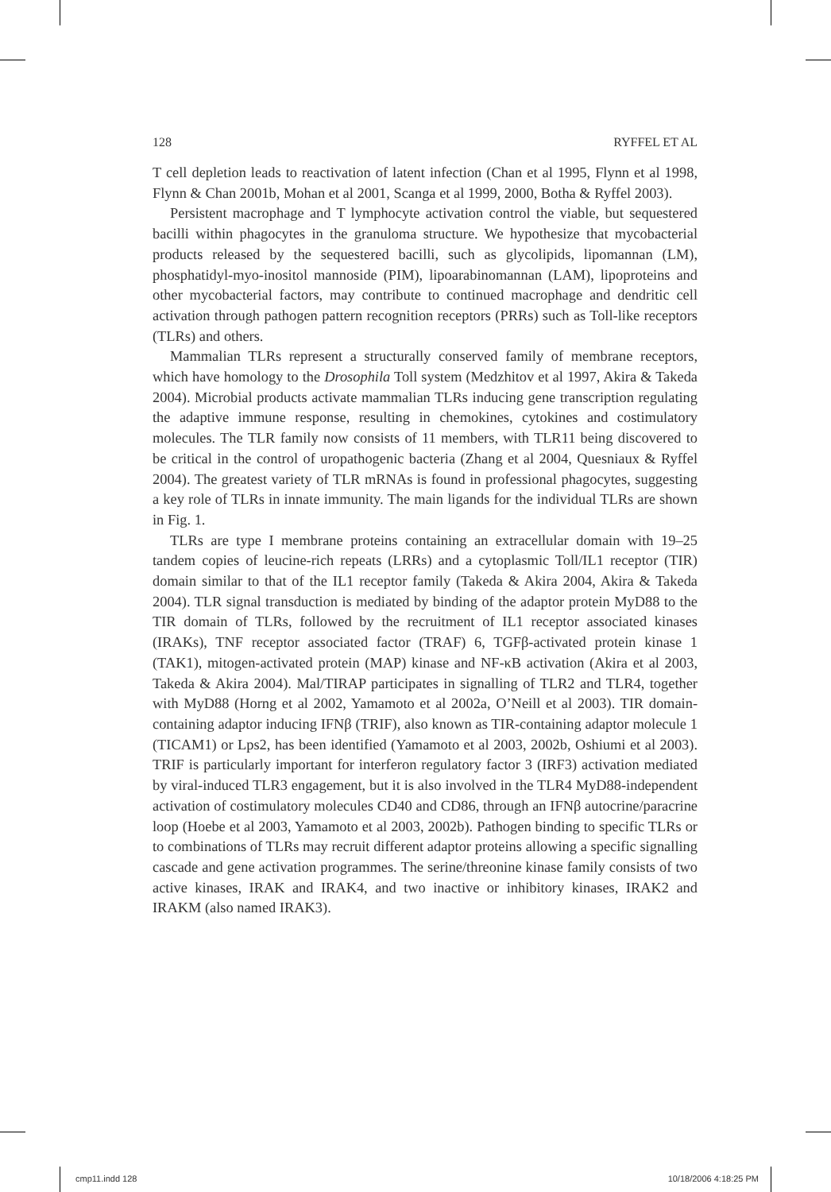128 RYFFEL ET AL
T cell depletion leads to reactivation of latent infection (Chan et al 1995, Flynn et al 1998, Flynn & Chan 2001b, Mohan et al 2001, Scanga et al 1999, 2000, Botha & Ryffel 2003).
Persistent macrophage and T lymphocyte activation control the viable, but sequestered bacilli within phagocytes in the granuloma structure. We hypothesize that mycobacterial products released by the sequestered bacilli, such as glycolipids, lipomannan (LM), phosphatidyl-myo-inositol mannoside (PIM), lipoarabinomannan (LAM), lipoproteins and other mycobacterial factors, may contribute to continued macrophage and dendritic cell activation through pathogen pattern recognition receptors (PRRs) such as Toll-like receptors (TLRs) and others.
Mammalian TLRs represent a structurally conserved family of membrane receptors, which have homology to the Drosophila Toll system (Medzhitov et al 1997, Akira & Takeda 2004). Microbial products activate mammalian TLRs inducing gene transcription regulating the adaptive immune response, resulting in chemokines, cytokines and costimulatory molecules. The TLR family now consists of 11 members, with TLR11 being discovered to be critical in the control of uropathogenic bacteria (Zhang et al 2004, Quesniaux & Ryffel 2004). The greatest variety of TLR mRNAs is found in professional phagocytes, suggesting a key role of TLRs in innate immunity. The main ligands for the individual TLRs are shown in Fig. 1.
TLRs are type I membrane proteins containing an extracellular domain with 19–25 tandem copies of leucine-rich repeats (LRRs) and a cytoplasmic Toll/IL1 receptor (TIR) domain similar to that of the IL1 receptor family (Takeda & Akira 2004, Akira & Takeda 2004). TLR signal transduction is mediated by binding of the adaptor protein MyD88 to the TIR domain of TLRs, followed by the recruitment of IL1 receptor associated kinases (IRAKs), TNF receptor associated factor (TRAF) 6, TGFβ-activated protein kinase 1 (TAK1), mitogen-activated protein (MAP) kinase and NF-κB activation (Akira et al 2003, Takeda & Akira 2004). Mal/TIRAP participates in signalling of TLR2 and TLR4, together with MyD88 (Horng et al 2002, Yamamoto et al 2002a, O’Neill et al 2003). TIR domain-containing adaptor inducing IFNβ (TRIF), also known as TIR-containing adaptor molecule 1 (TICAM1) or Lps2, has been identified (Yamamoto et al 2003, 2002b, Oshiumi et al 2003). TRIF is particularly important for interferon regulatory factor 3 (IRF3) activation mediated by viral-induced TLR3 engagement, but it is also involved in the TLR4 MyD88-independent activation of costimulatory molecules CD40 and CD86, through an IFNβ autocrine/paracrine loop (Hoebe et al 2003, Yamamoto et al 2003, 2002b). Pathogen binding to specific TLRs or to combinations of TLRs may recruit different adaptor proteins allowing a specific signalling cascade and gene activation programmes. The serine/threonine kinase family consists of two active kinases, IRAK and IRAK4, and two inactive or inhibitory kinases, IRAK2 and IRAKM (also named IRAK3).
cmp11.indd 128 10/18/2006 4:18:25 PM